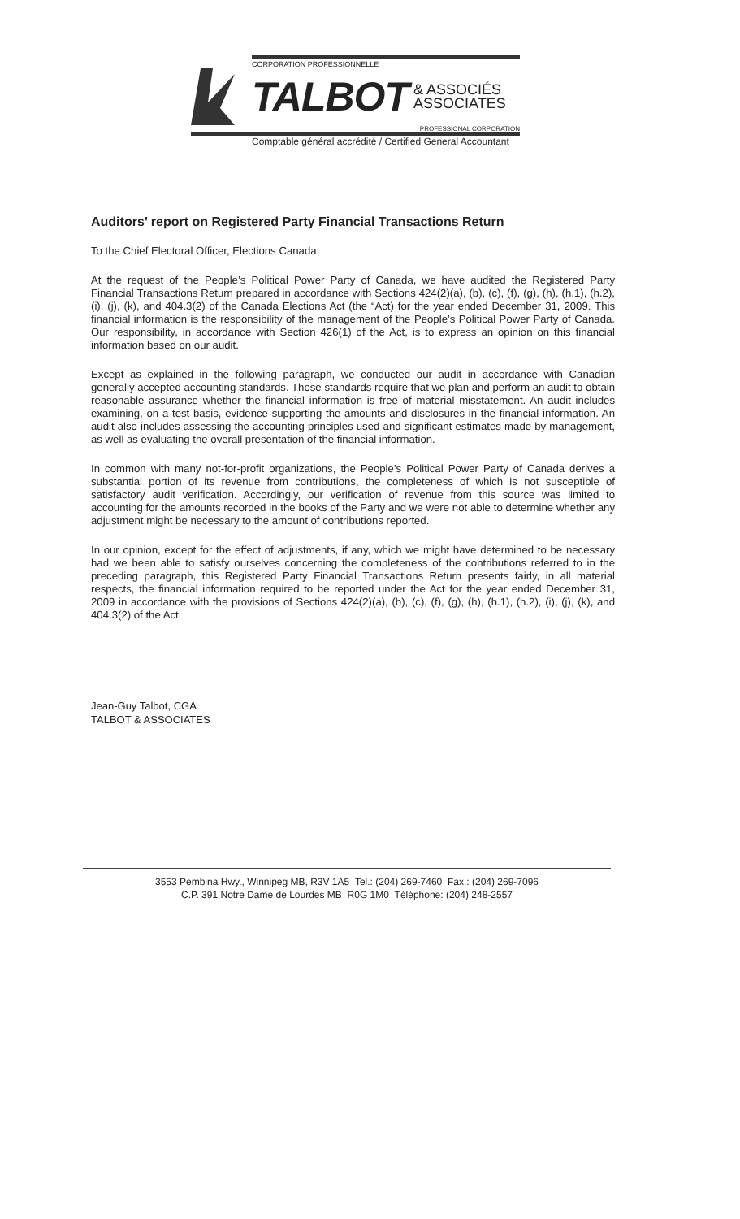CORPORATION PROFESSIONNELLE
TALBOT
& ASSOCIÉS
ASSOCIATES
PROFESSIONAL CORPORATION
Comptable général accrédité / Certified General Accountant
Auditors’ report on Registered Party Financial Transactions Return
To the Chief Electoral Officer, Elections Canada
At the request of the People’s Political Power Party of Canada, we have audited the Registered Party Financial Transactions Return prepared in accordance with Sections 424(2)(a), (b), (c), (f), (g), (h), (h.1), (h.2), (i), (j), (k), and 404.3(2) of the Canada Elections Act (the “Act) for the year ended December 31, 2009. This financial information is the responsibility of the management of the People’s Political Power Party of Canada. Our responsibility, in accordance with Section 426(1) of the Act, is to express an opinion on this financial information based on our audit.
Except as explained in the following paragraph, we conducted our audit in accordance with Canadian generally accepted accounting standards. Those standards require that we plan and perform an audit to obtain reasonable assurance whether the financial information is free of material misstatement. An audit includes examining, on a test basis, evidence supporting the amounts and disclosures in the financial information. An audit also includes assessing the accounting principles used and significant estimates made by management, as well as evaluating the overall presentation of the financial information.
In common with many not-for-profit organizations, the People’s Political Power Party of Canada derives a substantial portion of its revenue from contributions, the completeness of which is not susceptible of satisfactory audit verification. Accordingly, our verification of revenue from this source was limited to accounting for the amounts recorded in the books of the Party and we were not able to determine whether any adjustment might be necessary to the amount of contributions reported.
In our opinion, except for the effect of adjustments, if any, which we might have determined to be necessary had we been able to satisfy ourselves concerning the completeness of the contributions referred to in the preceding paragraph, this Registered Party Financial Transactions Return presents fairly, in all material respects, the financial information required to be reported under the Act for the year ended December 31, 2009 in accordance with the provisions of Sections 424(2)(a), (b), (c), (f), (g), (h), (h.1), (h.2), (i), (j), (k), and 404.3(2) of the Act.
Jean-Guy Talbot, CGA
TALBOT & ASSOCIATES
3553 Pembina Hwy., Winnipeg MB, R3V 1A5 Tel.: (204) 269-7460 Fax.: (204) 269-7096
C.P. 391 Notre Dame de Lourdes MB R0G 1M0 Téléphone: (204) 248-2557